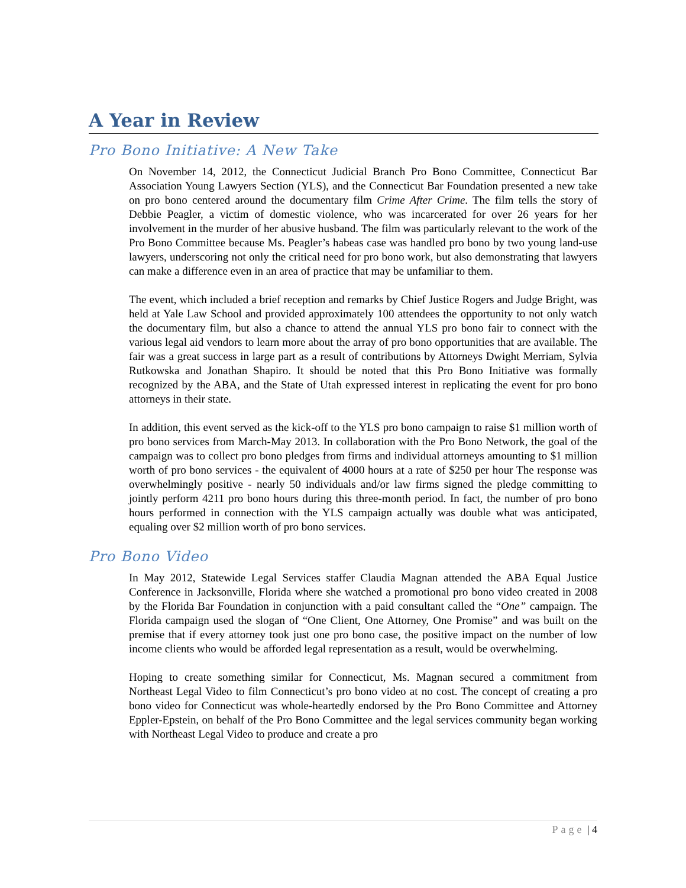A Year in Review
Pro Bono Initiative: A New Take
On November 14, 2012, the Connecticut Judicial Branch Pro Bono Committee, Connecticut Bar Association Young Lawyers Section (YLS), and the Connecticut Bar Foundation presented a new take on pro bono centered around the documentary film Crime After Crime. The film tells the story of Debbie Peagler, a victim of domestic violence, who was incarcerated for over 26 years for her involvement in the murder of her abusive husband. The film was particularly relevant to the work of the Pro Bono Committee because Ms. Peagler’s habeas case was handled pro bono by two young land-use lawyers, underscoring not only the critical need for pro bono work, but also demonstrating that lawyers can make a difference even in an area of practice that may be unfamiliar to them.
The event, which included a brief reception and remarks by Chief Justice Rogers and Judge Bright, was held at Yale Law School and provided approximately 100 attendees the opportunity to not only watch the documentary film, but also a chance to attend the annual YLS pro bono fair to connect with the various legal aid vendors to learn more about the array of pro bono opportunities that are available. The fair was a great success in large part as a result of contributions by Attorneys Dwight Merriam, Sylvia Rutkowska and Jonathan Shapiro. It should be noted that this Pro Bono Initiative was formally recognized by the ABA, and the State of Utah expressed interest in replicating the event for pro bono attorneys in their state.
In addition, this event served as the kick-off to the YLS pro bono campaign to raise $1 million worth of pro bono services from March-May 2013. In collaboration with the Pro Bono Network, the goal of the campaign was to collect pro bono pledges from firms and individual attorneys amounting to $1 million worth of pro bono services - the equivalent of 4000 hours at a rate of $250 per hour The response was overwhelmingly positive - nearly 50 individuals and/or law firms signed the pledge committing to jointly perform 4211 pro bono hours during this three-month period. In fact, the number of pro bono hours performed in connection with the YLS campaign actually was double what was anticipated, equaling over $2 million worth of pro bono services.
Pro Bono Video
In May 2012, Statewide Legal Services staffer Claudia Magnan attended the ABA Equal Justice Conference in Jacksonville, Florida where she watched a promotional pro bono video created in 2008 by the Florida Bar Foundation in conjunction with a paid consultant called the “One” campaign. The Florida campaign used the slogan of “One Client, One Attorney, One Promise” and was built on the premise that if every attorney took just one pro bono case, the positive impact on the number of low income clients who would be afforded legal representation as a result, would be overwhelming.
Hoping to create something similar for Connecticut, Ms. Magnan secured a commitment from Northeast Legal Video to film Connecticut’s pro bono video at no cost. The concept of creating a pro bono video for Connecticut was whole-heartedly endorsed by the Pro Bono Committee and Attorney Eppler-Epstein, on behalf of the Pro Bono Committee and the legal services community began working with Northeast Legal Video to produce and create a pro
Page | 4